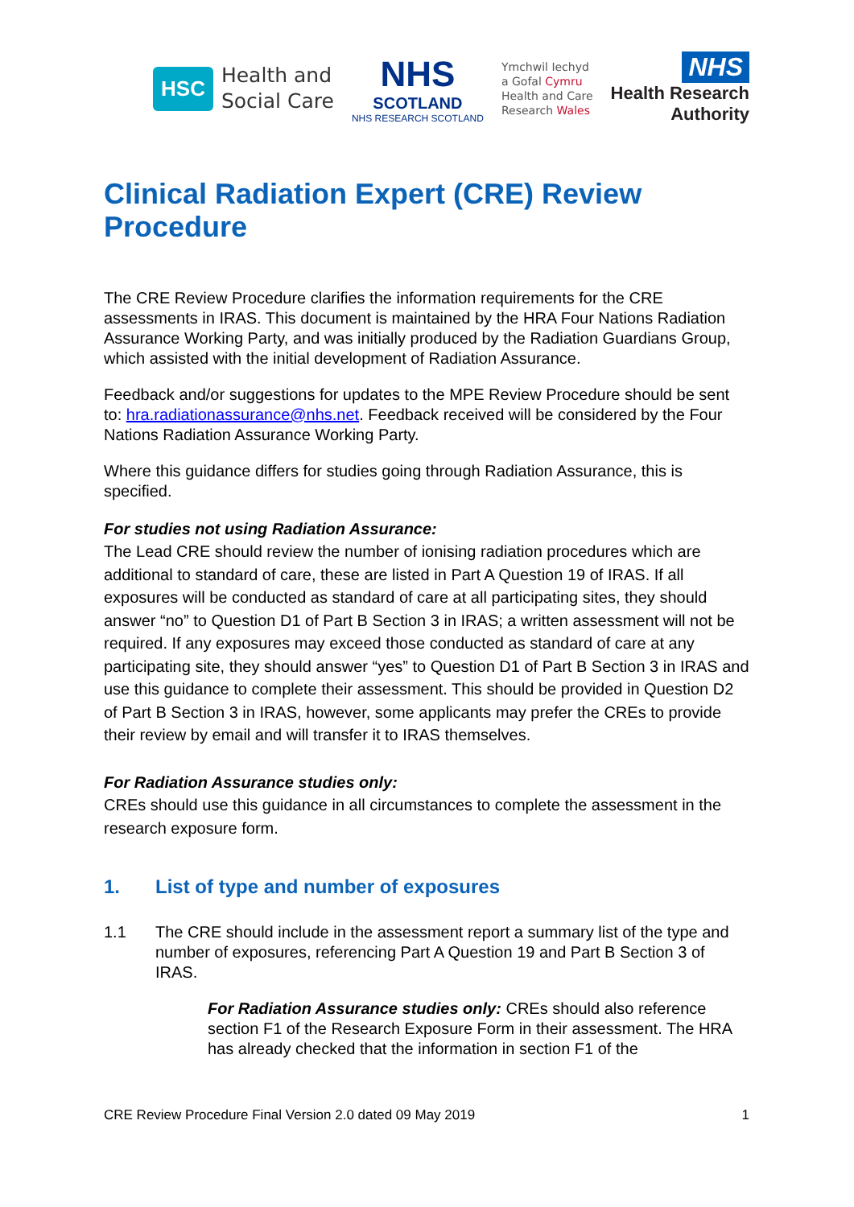HSC
Health and
Social Care
NHS
SCOTLAND
NHS RESEARCH SCOTLAND
Ymchwil Iechyd
a Gofal Cymru
Health and Care
Research Wales
NHS
Health Research
Authority
Clinical Radiation Expert (CRE) Review Procedure
The CRE Review Procedure clarifies the information requirements for the CRE assessments in IRAS. This document is maintained by the HRA Four Nations Radiation Assurance Working Party, and was initially produced by the Radiation Guardians Group, which assisted with the initial development of Radiation Assurance.
Feedback and/or suggestions for updates to the MPE Review Procedure should be sent to: hra.radiationassurance@nhs.net. Feedback received will be considered by the Four Nations Radiation Assurance Working Party.
Where this guidance differs for studies going through Radiation Assurance, this is specified.
For studies not using Radiation Assurance:
The Lead CRE should review the number of ionising radiation procedures which are additional to standard of care, these are listed in Part A Question 19 of IRAS. If all exposures will be conducted as standard of care at all participating sites, they should answer “no” to Question D1 of Part B Section 3 in IRAS; a written assessment will not be required. If any exposures may exceed those conducted as standard of care at any participating site, they should answer “yes” to Question D1 of Part B Section 3 in IRAS and use this guidance to complete their assessment. This should be provided in Question D2 of Part B Section 3 in IRAS, however, some applicants may prefer the CREs to provide their review by email and will transfer it to IRAS themselves.
For Radiation Assurance studies only:
CREs should use this guidance in all circumstances to complete the assessment in the research exposure form.
1. List of type and number of exposures
1.1 The CRE should include in the assessment report a summary list of the type and number of exposures, referencing Part A Question 19 and Part B Section 3 of IRAS.
For Radiation Assurance studies only: CREs should also reference section F1 of the Research Exposure Form in their assessment. The HRA has already checked that the information in section F1 of the
CRE Review Procedure Final Version 2.0 dated 09 May 2019 1